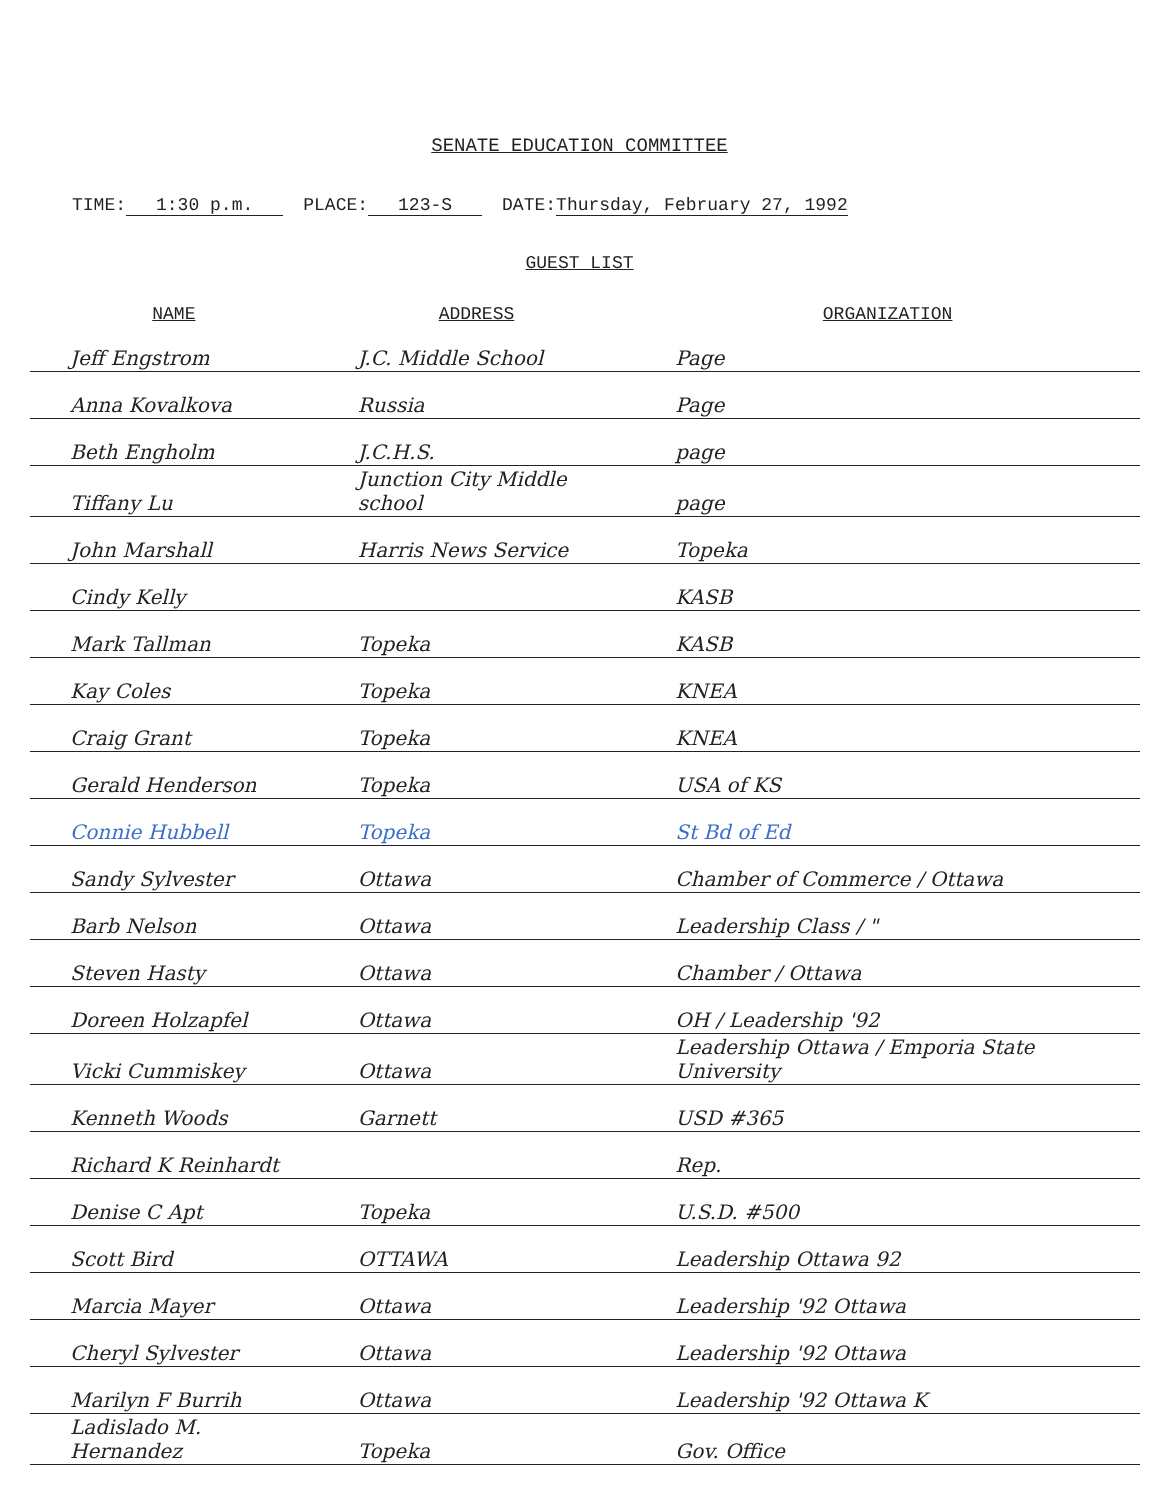SENATE EDUCATION COMMITTEE
TIME: 1:30 p.m. PLACE: 123-S DATE:Thursday, February 27, 1992
GUEST LIST
| NAME | ADDRESS | ORGANIZATION |
| --- | --- | --- |
| Jeff Engstrom | J.C. Middle School | Page |
| Anna Kovalkova | Russia | Page |
| Beth Engholm | J.C.H.S. | page |
| Tiffany Lu | Junction City Middle school | page |
| John Marshall | Harris News Service | Topeka |
| Cindy Kelly | | KASB |
| Mark Tallman | Topeka | KASB |
| Kay Coles | Topeka | KNEA |
| Craig Grant | Topeka | KNEA |
| Gerald Henderson | Topeka | USA of KS |
| Connie Hubbell | Topeka | St Bd of Ed |
| Sandy Sylvester | Ottawa | Chamber of Commerce / Ottawa |
| Barb Nelson | Ottawa | Leadership Class / " |
| Steven Hasty | Ottawa | Chamber / Ottawa |
| Doreen Holzapfel | Ottawa | OH / Leadership '92 |
| Vicki Cummiskey | Ottawa | Leadership Ottawa / Emporia State University |
| Kenneth Woods | Garnett | USD #365 |
| Richard K Reinhardt | | Rep. |
| Denise C Apt | Topeka | U.S.D. #500 |
| Scott Bird | OTTAWA | Leadership Ottawa 92 |
| Marcia Mayer | Ottawa | Leadership '92 Ottawa |
| Cheryl Sylvester | Ottawa | Leadership '92 Ottawa |
| Marilyn F Burrih | Ottawa | Leadership '92 Ottawa K |
| Ladislado M. Hernandez | Topeka | Gov. Office |